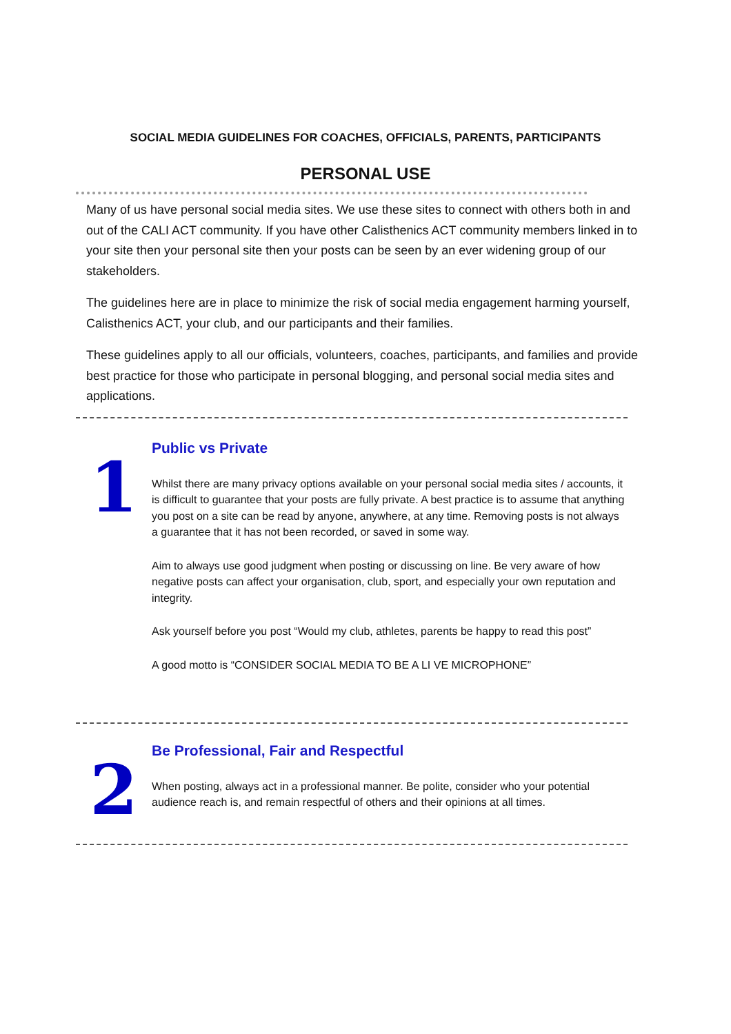SOCIAL MEDIA GUIDELINES FOR COACHES, OFFICIALS, PARENTS, PARTICIPANTS
PERSONAL USE
Many of us have personal social media sites. We use these sites to connect with others both in and out of the CALI ACT community. If you have other Calisthenics ACT community members linked in to your site then your personal site then your posts can be seen by an ever widening group of our stakeholders.
The guidelines here are in place to minimize the risk of social media engagement harming yourself, Calisthenics ACT, your club, and our participants and their families.
These guidelines apply to all our officials, volunteers, coaches, participants, and families and provide best practice for those who participate in personal blogging, and personal social media sites and applications.
1
Public vs Private
Whilst there are many privacy options available on your personal social media sites / accounts, it is difficult to guarantee that your posts are fully private. A best practice is to assume that anything you post on a site can be read by anyone, anywhere, at any time. Removing posts is not always a guarantee that it has not been recorded, or saved in some way.
Aim to always use good judgment when posting or discussing on line. Be very aware of how negative posts can affect your organisation, club, sport, and especially your own reputation and integrity.
Ask yourself before you post “Would my club, athletes, parents be happy to read this post”
A good motto is “CONSIDER SOCIAL MEDIA TO BE A LI VE MICROPHONE”
2
Be Professional, Fair and Respectful
When posting, always act in a professional manner. Be polite, consider who your potential audience reach is, and remain respectful of others and their opinions at all times.